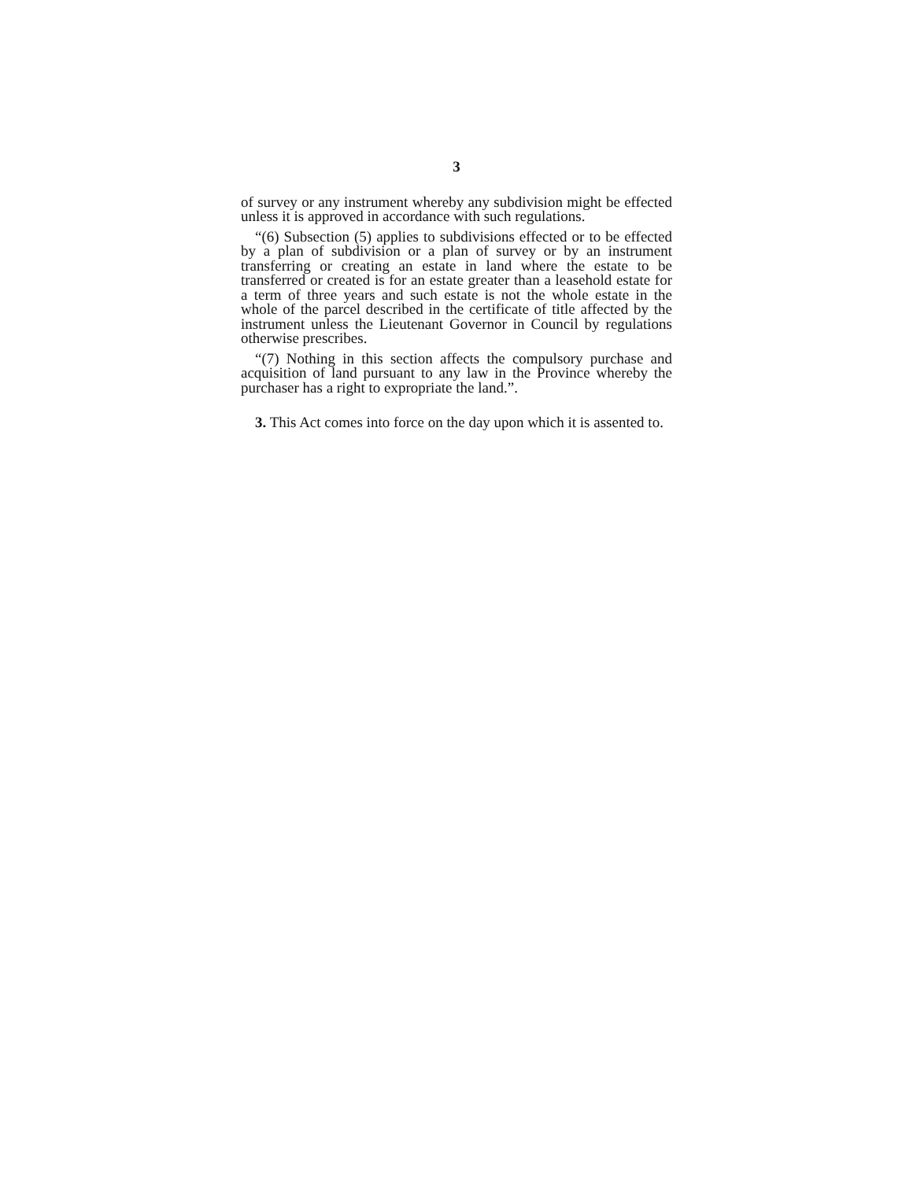3
of survey or any instrument whereby any subdivision might be effected unless it is approved in accordance with such regulations.
“(6) Subsection (5) applies to subdivisions effected or to be effected by a plan of subdivision or a plan of survey or by an instrument transferring or creating an estate in land where the estate to be transferred or created is for an estate greater than a leasehold estate for a term of three years and such estate is not the whole estate in the whole of the parcel described in the certificate of title affected by the instrument unless the Lieutenant Governor in Council by regulations otherwise prescribes.
“(7) Nothing in this section affects the compulsory purchase and acquisition of land pursuant to any law in the Province whereby the purchaser has a right to expropriate the land.”.
3. This Act comes into force on the day upon which it is assented to.